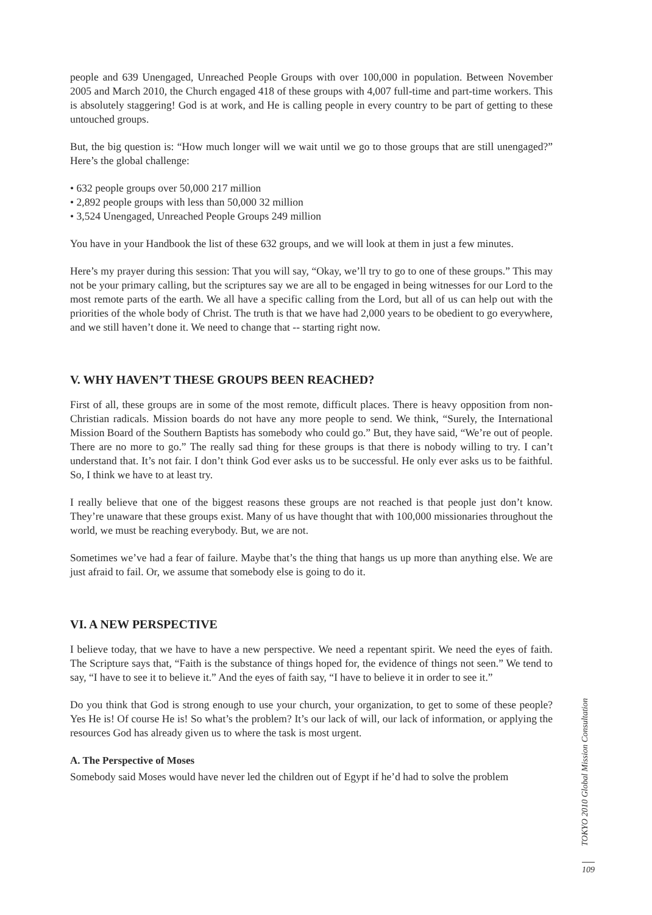people and 639 Unengaged, Unreached People Groups with over 100,000 in population. Between November 2005 and March 2010, the Church engaged 418 of these groups with 4,007 full-time and part-time workers. This is absolutely staggering! God is at work, and He is calling people in every country to be part of getting to these untouched groups.
But, the big question is: “How much longer will we wait until we go to those groups that are still unengaged?” Here’s the global challenge:
• 632 people groups over 50,000 217 million
• 2,892 people groups with less than 50,000 32 million
• 3,524 Unengaged, Unreached People Groups 249 million
You have in your Handbook the list of these 632 groups, and we will look at them in just a few minutes.
Here’s my prayer during this session: That you will say, “Okay, we’ll try to go to one of these groups.” This may not be your primary calling, but the scriptures say we are all to be engaged in being witnesses for our Lord to the most remote parts of the earth. We all have a specific calling from the Lord, but all of us can help out with the priorities of the whole body of Christ. The truth is that we have had 2,000 years to be obedient to go everywhere, and we still haven’t done it. We need to change that -- starting right now.
V. WHY HAVEN’T THESE GROUPS BEEN REACHED?
First of all, these groups are in some of the most remote, difficult places. There is heavy opposition from non-Christian radicals. Mission boards do not have any more people to send. We think, “Surely, the International Mission Board of the Southern Baptists has somebody who could go.” But, they have said, “We’re out of people. There are no more to go.” The really sad thing for these groups is that there is nobody willing to try. I can’t understand that. It’s not fair. I don’t think God ever asks us to be successful. He only ever asks us to be faithful. So, I think we have to at least try.
I really believe that one of the biggest reasons these groups are not reached is that people just don’t know. They’re unaware that these groups exist. Many of us have thought that with 100,000 missionaries throughout the world, we must be reaching everybody. But, we are not.
Sometimes we’ve had a fear of failure. Maybe that’s the thing that hangs us up more than anything else. We are just afraid to fail. Or, we assume that somebody else is going to do it.
VI. A NEW PERSPECTIVE
I believe today, that we have to have a new perspective. We need a repentant spirit. We need the eyes of faith. The Scripture says that, “Faith is the substance of things hoped for, the evidence of things not seen.” We tend to say, “I have to see it to believe it.” And the eyes of faith say, “I have to believe it in order to see it.”
Do you think that God is strong enough to use your church, your organization, to get to some of these people? Yes He is! Of course He is! So what’s the problem? It’s our lack of will, our lack of information, or applying the resources God has already given us to where the task is most urgent.
A. The Perspective of Moses
Somebody said Moses would have never led the children out of Egypt if he’d had to solve the problem
TOKYO 2010 Global Mission Consultation
109